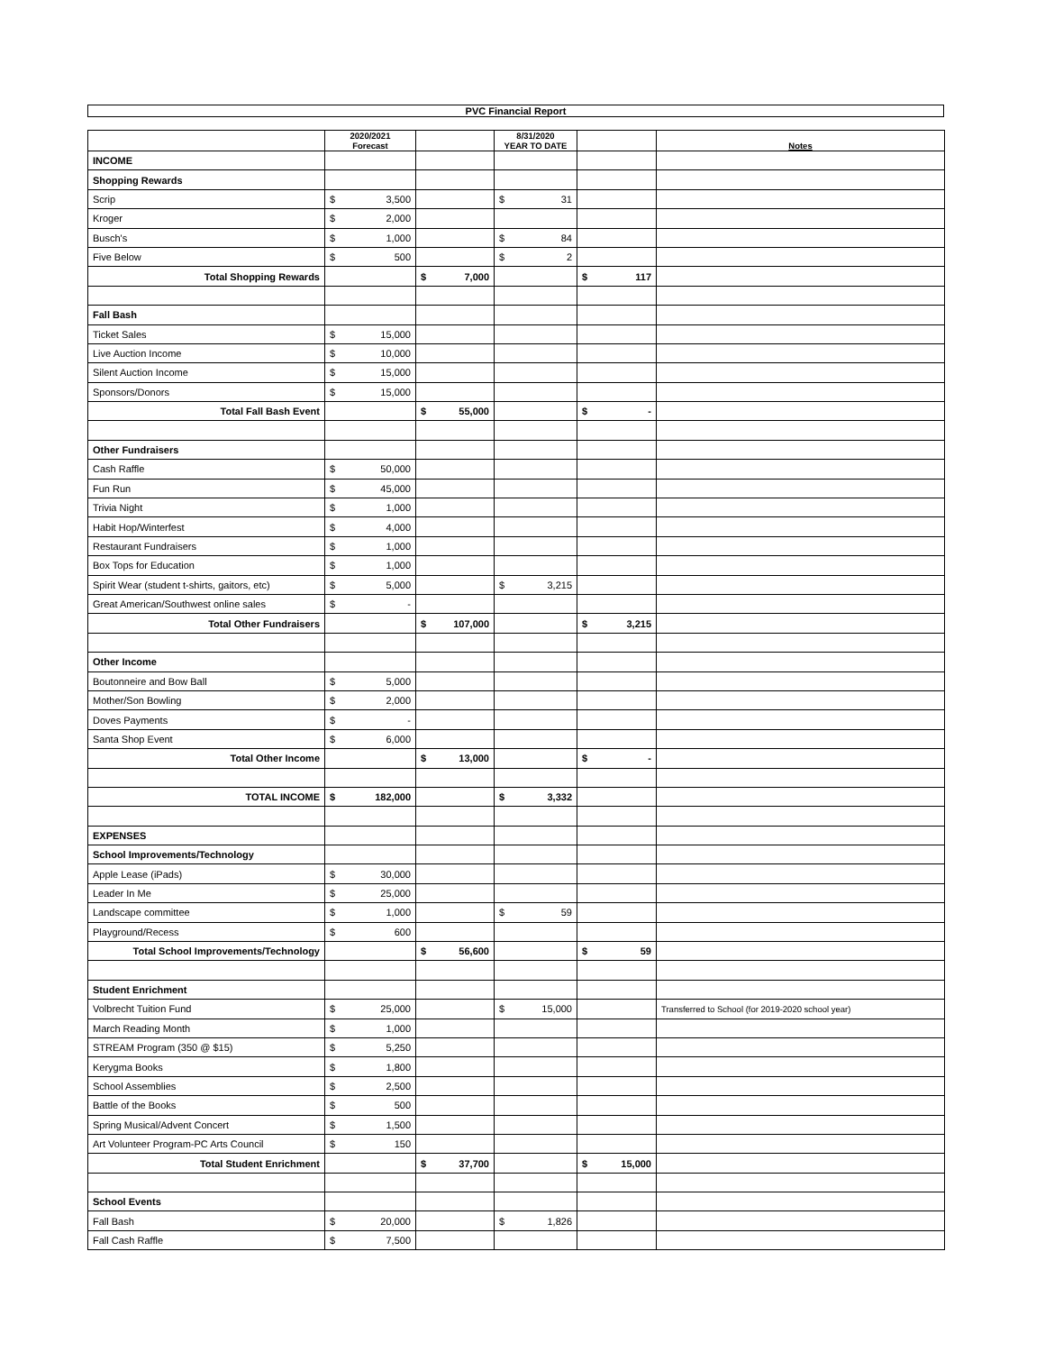PVC Financial Report
| | 2020/2021 Forecast | | 8/31/2020 YEAR TO DATE | | Notes |
| --- | --- | --- | --- | --- | --- |
| INCOME | | | | | |
| Shopping Rewards | | | | | |
| Scrip | $ 3,500 | | $ 31 | | |
| Kroger | $ 2,000 | | | | |
| Busch's | $ 1,000 | | $ 84 | | |
| Five Below | $ 500 | | $ 2 | | |
| Total Shopping Rewards | | $ 7,000 | | $ 117 | |
| Fall Bash | | | | | |
| Ticket Sales | $ 15,000 | | | | |
| Live Auction Income | $ 10,000 | | | | |
| Silent Auction Income | $ 15,000 | | | | |
| Sponsors/Donors | $ 15,000 | | | | |
| Total Fall Bash Event | | $ 55,000 | | $ - | |
| Other Fundraisers | | | | | |
| Cash Raffle | $ 50,000 | | | | |
| Fun Run | $ 45,000 | | | | |
| Trivia Night | $ 1,000 | | | | |
| Habit Hop/Winterfest | $ 4,000 | | | | |
| Restaurant Fundraisers | $ 1,000 | | | | |
| Box Tops for Education | $ 1,000 | | | | |
| Spirit Wear (student t-shirts, gaitors, etc) | $ 5,000 | | $ 3,215 | | |
| Great American/Southwest online sales | $ - | | | | |
| Total Other Fundraisers | | $ 107,000 | | $ 3,215 | |
| Other Income | | | | | |
| Boutonneire and Bow Ball | $ 5,000 | | | | |
| Mother/Son Bowling | $ 2,000 | | | | |
| Doves Payments | $ - | | | | |
| Santa Shop Event | $ 6,000 | | | | |
| Total Other Income | | $ 13,000 | | $ - | |
| TOTAL INCOME | $ 182,000 | | $ 3,332 | | |
| EXPENSES | | | | | |
| School Improvements/Technology | | | | | |
| Apple Lease (iPads) | $ 30,000 | | | | |
| Leader In Me | $ 25,000 | | | | |
| Landscape committee | $ 1,000 | | $ 59 | | |
| Playground/Recess | $ 600 | | | | |
| Total School Improvements/Technology | | $ 56,600 | | $ 59 | |
| Student Enrichment | | | | | |
| Volbrecht Tuition Fund | $ 25,000 | | $ 15,000 | | Transferred to School (for 2019-2020 school year) |
| March Reading Month | $ 1,000 | | | | |
| STREAM Program (350 @ $15) | $ 5,250 | | | | |
| Kerygma Books | $ 1,800 | | | | |
| School Assemblies | $ 2,500 | | | | |
| Battle of the Books | $ 500 | | | | |
| Spring Musical/Advent Concert | $ 1,500 | | | | |
| Art Volunteer Program-PC Arts Council | $ 150 | | | | |
| Total Student Enrichment | | $ 37,700 | | $ 15,000 | |
| School Events | | | | | |
| Fall Bash | $ 20,000 | | $ 1,826 | | |
| Fall Cash Raffle | $ 7,500 | | | | |